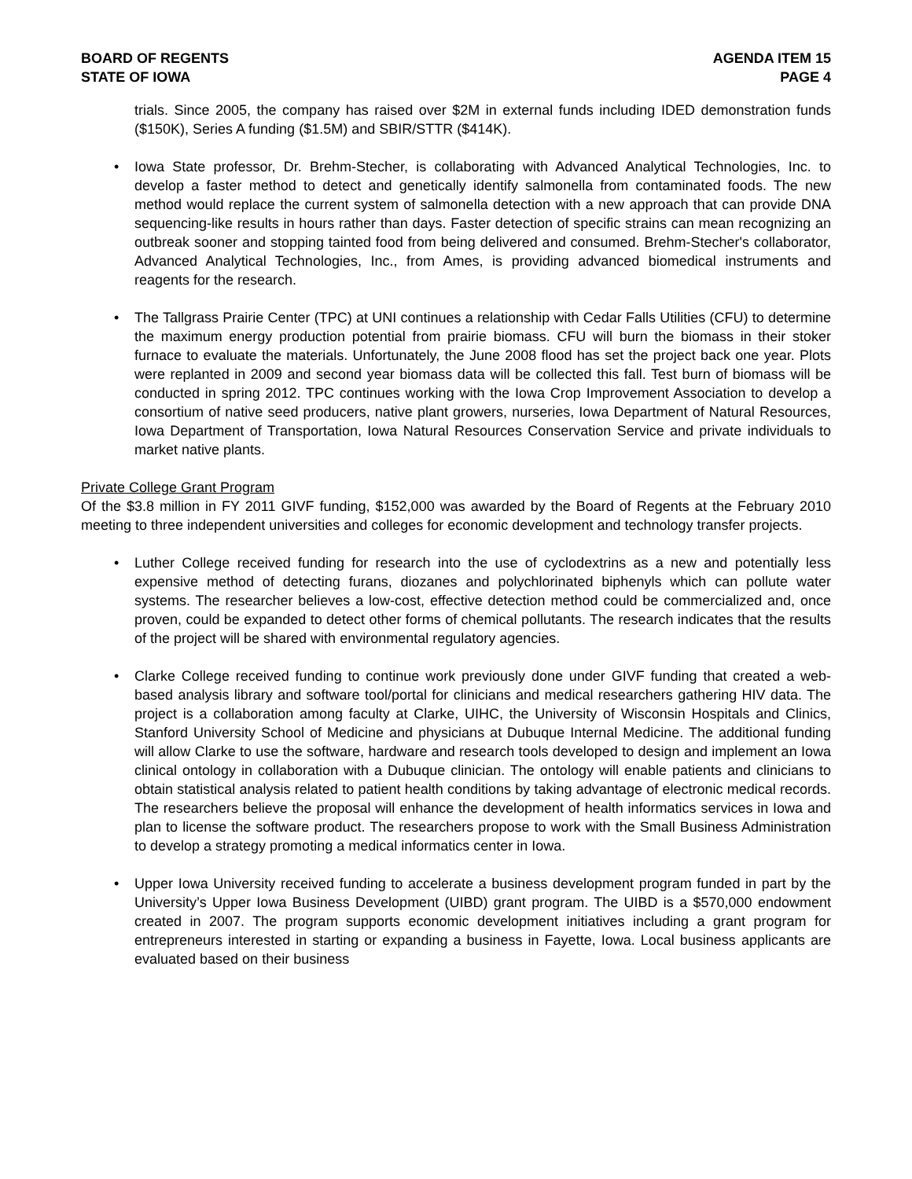BOARD OF REGENTS
STATE OF IOWA
AGENDA ITEM 15
PAGE 4
trials. Since 2005, the company has raised over $2M in external funds including IDED demonstration funds ($150K), Series A funding ($1.5M) and SBIR/STTR ($414K).
• Iowa State professor, Dr. Brehm-Stecher, is collaborating with Advanced Analytical Technologies, Inc. to develop a faster method to detect and genetically identify salmonella from contaminated foods. The new method would replace the current system of salmonella detection with a new approach that can provide DNA sequencing-like results in hours rather than days. Faster detection of specific strains can mean recognizing an outbreak sooner and stopping tainted food from being delivered and consumed. Brehm-Stecher's collaborator, Advanced Analytical Technologies, Inc., from Ames, is providing advanced biomedical instruments and reagents for the research.
• The Tallgrass Prairie Center (TPC) at UNI continues a relationship with Cedar Falls Utilities (CFU) to determine the maximum energy production potential from prairie biomass. CFU will burn the biomass in their stoker furnace to evaluate the materials. Unfortunately, the June 2008 flood has set the project back one year. Plots were replanted in 2009 and second year biomass data will be collected this fall. Test burn of biomass will be conducted in spring 2012. TPC continues working with the Iowa Crop Improvement Association to develop a consortium of native seed producers, native plant growers, nurseries, Iowa Department of Natural Resources, Iowa Department of Transportation, Iowa Natural Resources Conservation Service and private individuals to market native plants.
Private College Grant Program
Of the $3.8 million in FY 2011 GIVF funding, $152,000 was awarded by the Board of Regents at the February 2010 meeting to three independent universities and colleges for economic development and technology transfer projects.
• Luther College received funding for research into the use of cyclodextrins as a new and potentially less expensive method of detecting furans, diozanes and polychlorinated biphenyls which can pollute water systems. The researcher believes a low-cost, effective detection method could be commercialized and, once proven, could be expanded to detect other forms of chemical pollutants. The research indicates that the results of the project will be shared with environmental regulatory agencies.
• Clarke College received funding to continue work previously done under GIVF funding that created a web-based analysis library and software tool/portal for clinicians and medical researchers gathering HIV data. The project is a collaboration among faculty at Clarke, UIHC, the University of Wisconsin Hospitals and Clinics, Stanford University School of Medicine and physicians at Dubuque Internal Medicine. The additional funding will allow Clarke to use the software, hardware and research tools developed to design and implement an Iowa clinical ontology in collaboration with a Dubuque clinician. The ontology will enable patients and clinicians to obtain statistical analysis related to patient health conditions by taking advantage of electronic medical records. The researchers believe the proposal will enhance the development of health informatics services in Iowa and plan to license the software product. The researchers propose to work with the Small Business Administration to develop a strategy promoting a medical informatics center in Iowa.
• Upper Iowa University received funding to accelerate a business development program funded in part by the University’s Upper Iowa Business Development (UIBD) grant program. The UIBD is a $570,000 endowment created in 2007. The program supports economic development initiatives including a grant program for entrepreneurs interested in starting or expanding a business in Fayette, Iowa. Local business applicants are evaluated based on their business